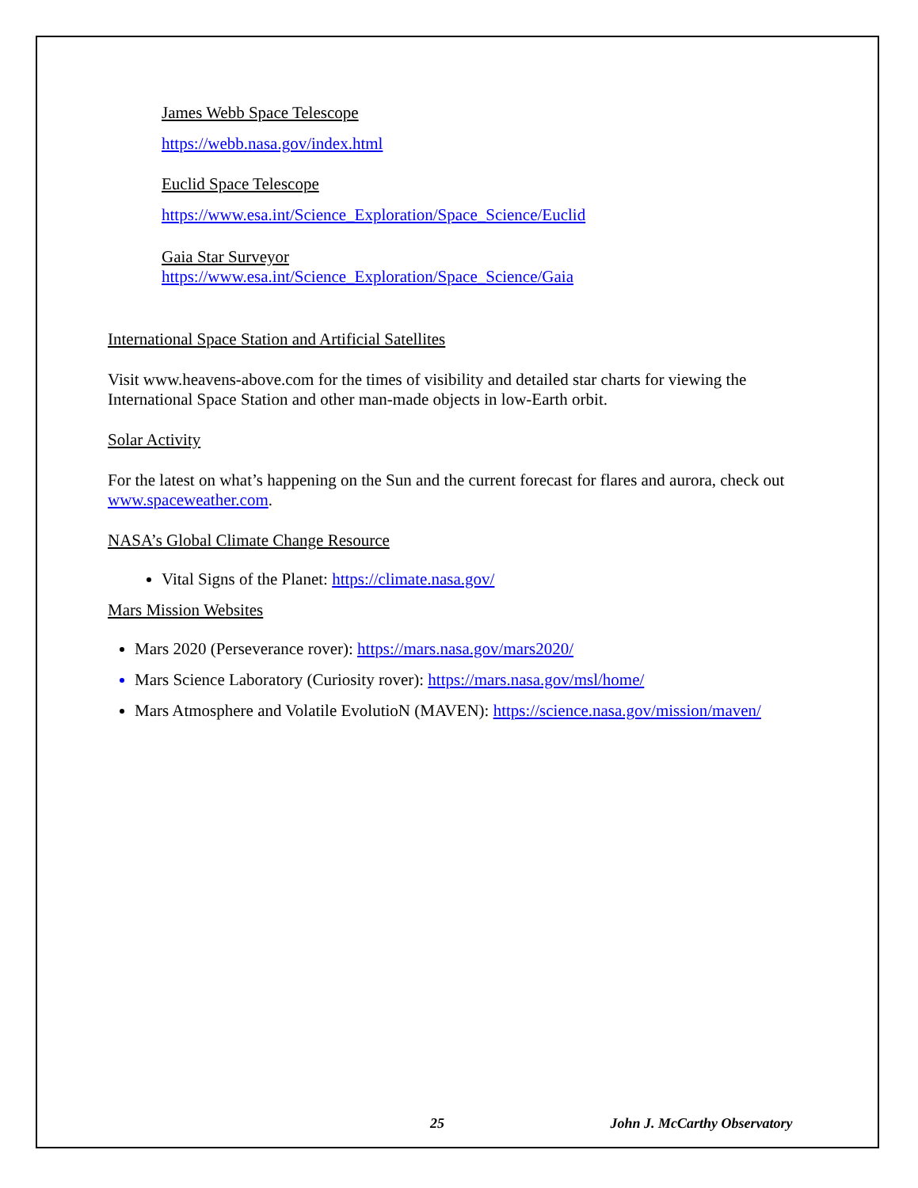James Webb Space Telescope
https://webb.nasa.gov/index.html
Euclid Space Telescope
https://www.esa.int/Science_Exploration/Space_Science/Euclid
Gaia Star Surveyor
https://www.esa.int/Science_Exploration/Space_Science/Gaia
International Space Station and Artificial Satellites
Visit www.heavens-above.com for the times of visibility and detailed star charts for viewing the International Space Station and other man-made objects in low-Earth orbit.
Solar Activity
For the latest on what’s happening on the Sun and the current forecast for flares and aurora, check out www.spaceweather.com.
NASA’s Global Climate Change Resource
Vital Signs of the Planet: https://climate.nasa.gov/
Mars Mission Websites
Mars 2020 (Perseverance rover): https://mars.nasa.gov/mars2020/
Mars Science Laboratory (Curiosity rover): https://mars.nasa.gov/msl/home/
Mars Atmosphere and Volatile EvolutioN (MAVEN): https://science.nasa.gov/mission/maven/
25 John J. McCarthy Observatory